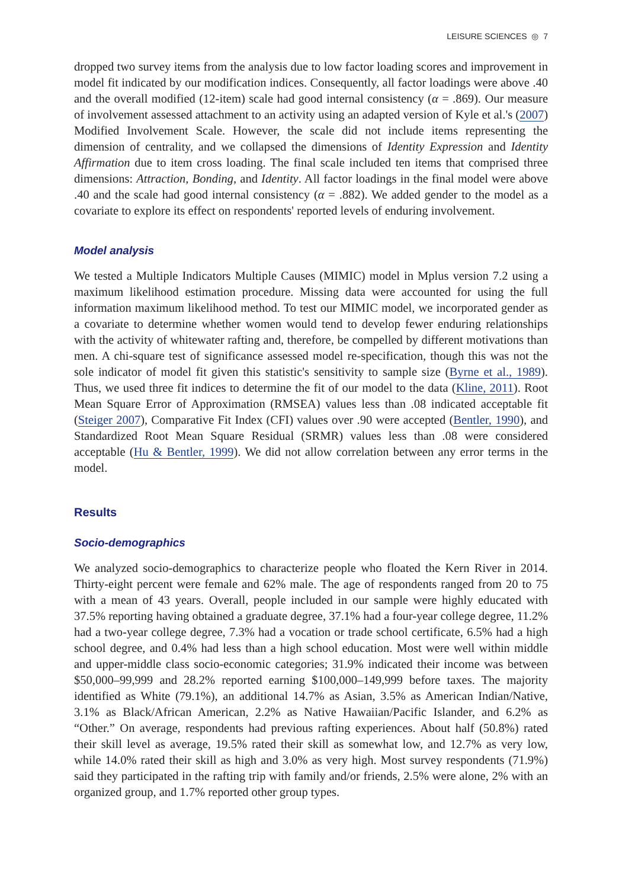LEISURE SCIENCES ◎ 7
dropped two survey items from the analysis due to low factor loading scores and improvement in model fit indicated by our modification indices. Consequently, all factor loadings were above .40 and the overall modified (12-item) scale had good internal consistency (α = .869). Our measure of involvement assessed attachment to an activity using an adapted version of Kyle et al.'s (2007) Modified Involvement Scale. However, the scale did not include items representing the dimension of centrality, and we collapsed the dimensions of Identity Expression and Identity Affirmation due to item cross loading. The final scale included ten items that comprised three dimensions: Attraction, Bonding, and Identity. All factor loadings in the final model were above .40 and the scale had good internal consistency (α = .882). We added gender to the model as a covariate to explore its effect on respondents' reported levels of enduring involvement.
Model analysis
We tested a Multiple Indicators Multiple Causes (MIMIC) model in Mplus version 7.2 using a maximum likelihood estimation procedure. Missing data were accounted for using the full information maximum likelihood method. To test our MIMIC model, we incorporated gender as a covariate to determine whether women would tend to develop fewer enduring relationships with the activity of whitewater rafting and, therefore, be compelled by different motivations than men. A chi-square test of significance assessed model re-specification, though this was not the sole indicator of model fit given this statistic's sensitivity to sample size (Byrne et al., 1989). Thus, we used three fit indices to determine the fit of our model to the data (Kline, 2011). Root Mean Square Error of Approximation (RMSEA) values less than .08 indicated acceptable fit (Steiger 2007), Comparative Fit Index (CFI) values over .90 were accepted (Bentler, 1990), and Standardized Root Mean Square Residual (SRMR) values less than .08 were considered acceptable (Hu & Bentler, 1999). We did not allow correlation between any error terms in the model.
Results
Socio-demographics
We analyzed socio-demographics to characterize people who floated the Kern River in 2014. Thirty-eight percent were female and 62% male. The age of respondents ranged from 20 to 75 with a mean of 43 years. Overall, people included in our sample were highly educated with 37.5% reporting having obtained a graduate degree, 37.1% had a four-year college degree, 11.2% had a two-year college degree, 7.3% had a vocation or trade school certificate, 6.5% had a high school degree, and 0.4% had less than a high school education. Most were well within middle and upper-middle class socio-economic categories; 31.9% indicated their income was between $50,000–99,999 and 28.2% reported earning $100,000–149,999 before taxes. The majority identified as White (79.1%), an additional 14.7% as Asian, 3.5% as American Indian/Native, 3.1% as Black/African American, 2.2% as Native Hawaiian/Pacific Islander, and 6.2% as “Other.” On average, respondents had previous rafting experiences. About half (50.8%) rated their skill level as average, 19.5% rated their skill as somewhat low, and 12.7% as very low, while 14.0% rated their skill as high and 3.0% as very high. Most survey respondents (71.9%) said they participated in the rafting trip with family and/or friends, 2.5% were alone, 2% with an organized group, and 1.7% reported other group types.